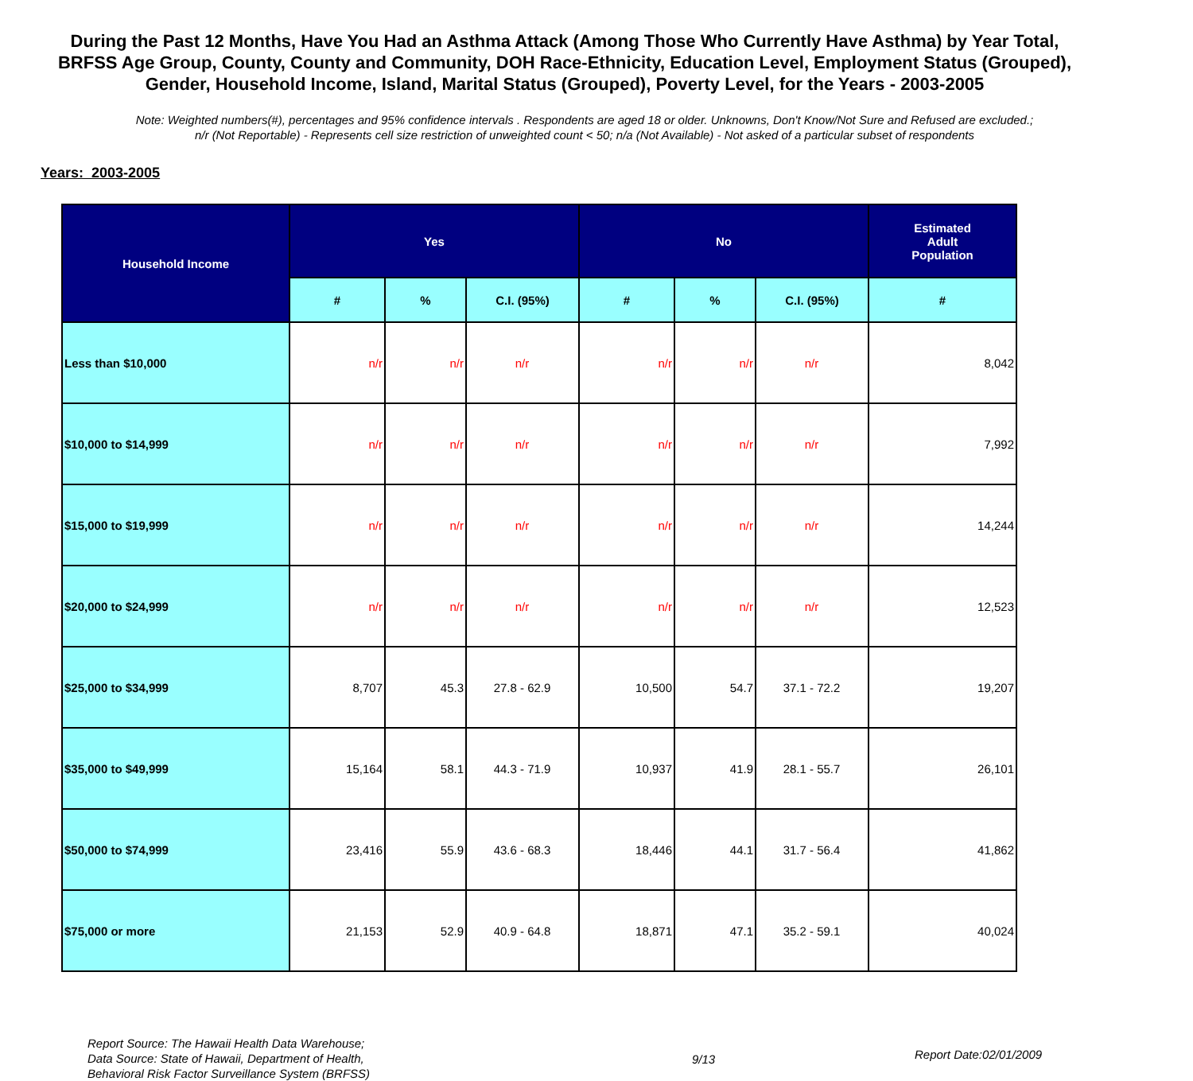During the Past 12 Months, Have You Had an Asthma Attack (Among Those Who Currently Have Asthma) by Year Total, BRFSS Age Group, County, County and Community, DOH Race-Ethnicity, Education Level, Employment Status (Grouped), Gender, Household Income, Island, Marital Status (Grouped), Poverty Level, for the Years - 2003-2005
Note: Weighted numbers(#), percentages and 95% confidence intervals . Respondents are aged 18 or older. Unknowns, Don't Know/Not Sure and Refused are excluded.; n/r (Not Reportable) - Represents cell size restriction of unweighted count < 50; n/a (Not Available) - Not asked of a particular subset of respondents
Years: 2003-2005
| Household Income | Yes | | | No | | | Estimated Adult Population |
| --- | --- | --- | --- | --- | --- | --- | --- |
| | # | % | C.I. (95%) | # | % | C.I. (95%) | # |
| Less than $10,000 | n/r | n/r | n/r | n/r | n/r | n/r | 8,042 |
| $10,000 to $14,999 | n/r | n/r | n/r | n/r | n/r | n/r | 7,992 |
| $15,000 to $19,999 | n/r | n/r | n/r | n/r | n/r | n/r | 14,244 |
| $20,000 to $24,999 | n/r | n/r | n/r | n/r | n/r | n/r | 12,523 |
| $25,000 to $34,999 | 8,707 | 45.3 | 27.8 - 62.9 | 10,500 | 54.7 | 37.1 - 72.2 | 19,207 |
| $35,000 to $49,999 | 15,164 | 58.1 | 44.3 - 71.9 | 10,937 | 41.9 | 28.1 - 55.7 | 26,101 |
| $50,000 to $74,999 | 23,416 | 55.9 | 43.6 - 68.3 | 18,446 | 44.1 | 31.7 - 56.4 | 41,862 |
| $75,000 or more | 21,153 | 52.9 | 40.9 - 64.8 | 18,871 | 47.1 | 35.2 - 59.1 | 40,024 |
Report Source: The Hawaii Health Data Warehouse;
Data Source: State of Hawaii, Department of Health,
Behavioral Risk Factor Surveillance System (BRFSS)
9/13
Report Date:02/01/2009